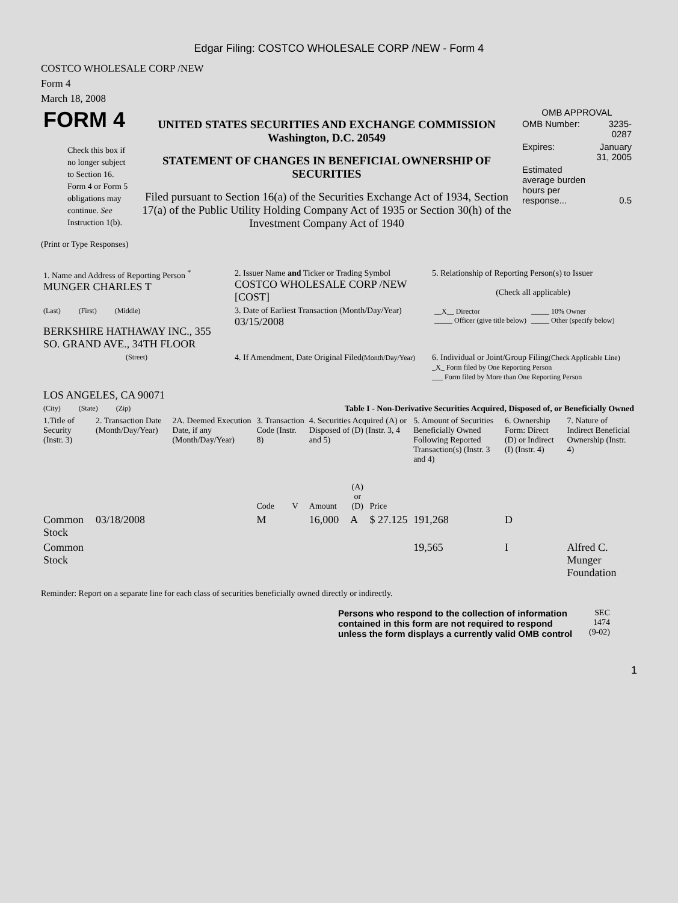Edgar Filing: COSTCO WHOLESALE CORP /NEW - Form 4
COSTCO WHOLESALE CORP /NEW
Form 4
March 18, 2008
| FORM 4 Check this box if no longer subject to Section 16. Form 4 or Form 5 obligations may continue. See Instruction 1(b). | UNITED STATES SECURITIES AND EXCHANGE COMMISSION Washington, D.C. 20549 STATEMENT OF CHANGES IN BENEFICIAL OWNERSHIP OF SECURITIES Filed pursuant to Section 16(a) of the Securities Exchange Act of 1934, Section 17(a) of the Public Utility Holding Company Act of 1935 or Section 30(h) of the Investment Company Act of 1940 | OMB APPROVAL / OMB Number: / 3235-0287 / / Expires: / January 31, 2005 / / Estimated average burden hours per response... / 0.5 / |
(Print or Type Responses)
| 1. Name and Address of Reporting Person <sup>*</sup> MUNGER CHARLES T | 2. Issuer Name and Ticker or Trading Symbol COSTCO WHOLESALE CORP /NEW [COST] | 5. Relationship of Reporting Person(s) to Issuer (Check all applicable) |
| (Last) (First) (Middle) BERKSHIRE HATHAWAY INC., 355 SO. GRAND AVE., 34TH FLOOR | 3. Date of Earliest Transaction (Month/Day/Year) 03/15/2008 | / __X__ Director _____ Officer (give title below) / _____ 10% Owner _____ Other (specify below) / |
| (Street) LOS ANGELES, CA 90071 | 4. If Amendment, Date Original Filed (Month/Day/Year) | 6. Individual or Joint/Group Filing (Check Applicable Line) _X_ Form filed by One Reporting Person ___ Form filed by More than One Reporting Person |
| (City) (State) (Zip) | Table I - Non-Derivative Securities Acquired, Disposed of, or Beneficially Owned | |
| 1.Title of Security (Instr. 3) | 2. Transaction Date (Month/Day/Year) | 2A. Deemed Execution Date, if any (Month/Day/Year) | 3. Transaction Code (Instr. 8) | | 4. Securities Acquired (A) or Disposed of (D) (Instr. 3, 4 and 5) | | | 5. Amount of Securities Beneficially Owned Following Reported Transaction(s) (Instr. 3 and 4) | 6. Ownership Form: Direct (D) or Indirect (I) (Instr. 4) | 7. Nature of Indirect Beneficial Ownership (Instr. 4) |
| --- | --- | --- | --- | --- | --- | --- | --- | --- | --- | --- |
| | | | Code | V | Amount | (A) or (D) | Price | | | |
| Common Stock | 03/18/2008 | | M | | 16,000 | A | $ 27.125 | 191,268 | D | |
| Common Stock | | | | | | | | 19,565 | I | Alfred C. Munger Foundation |
Reminder: Report on a separate line for each class of securities beneficially owned directly or indirectly.
| Persons who respond to the collection of information contained in this form are not required to respond unless the form displays a currently valid OMB control | SEC 1474 (9-02) |
1